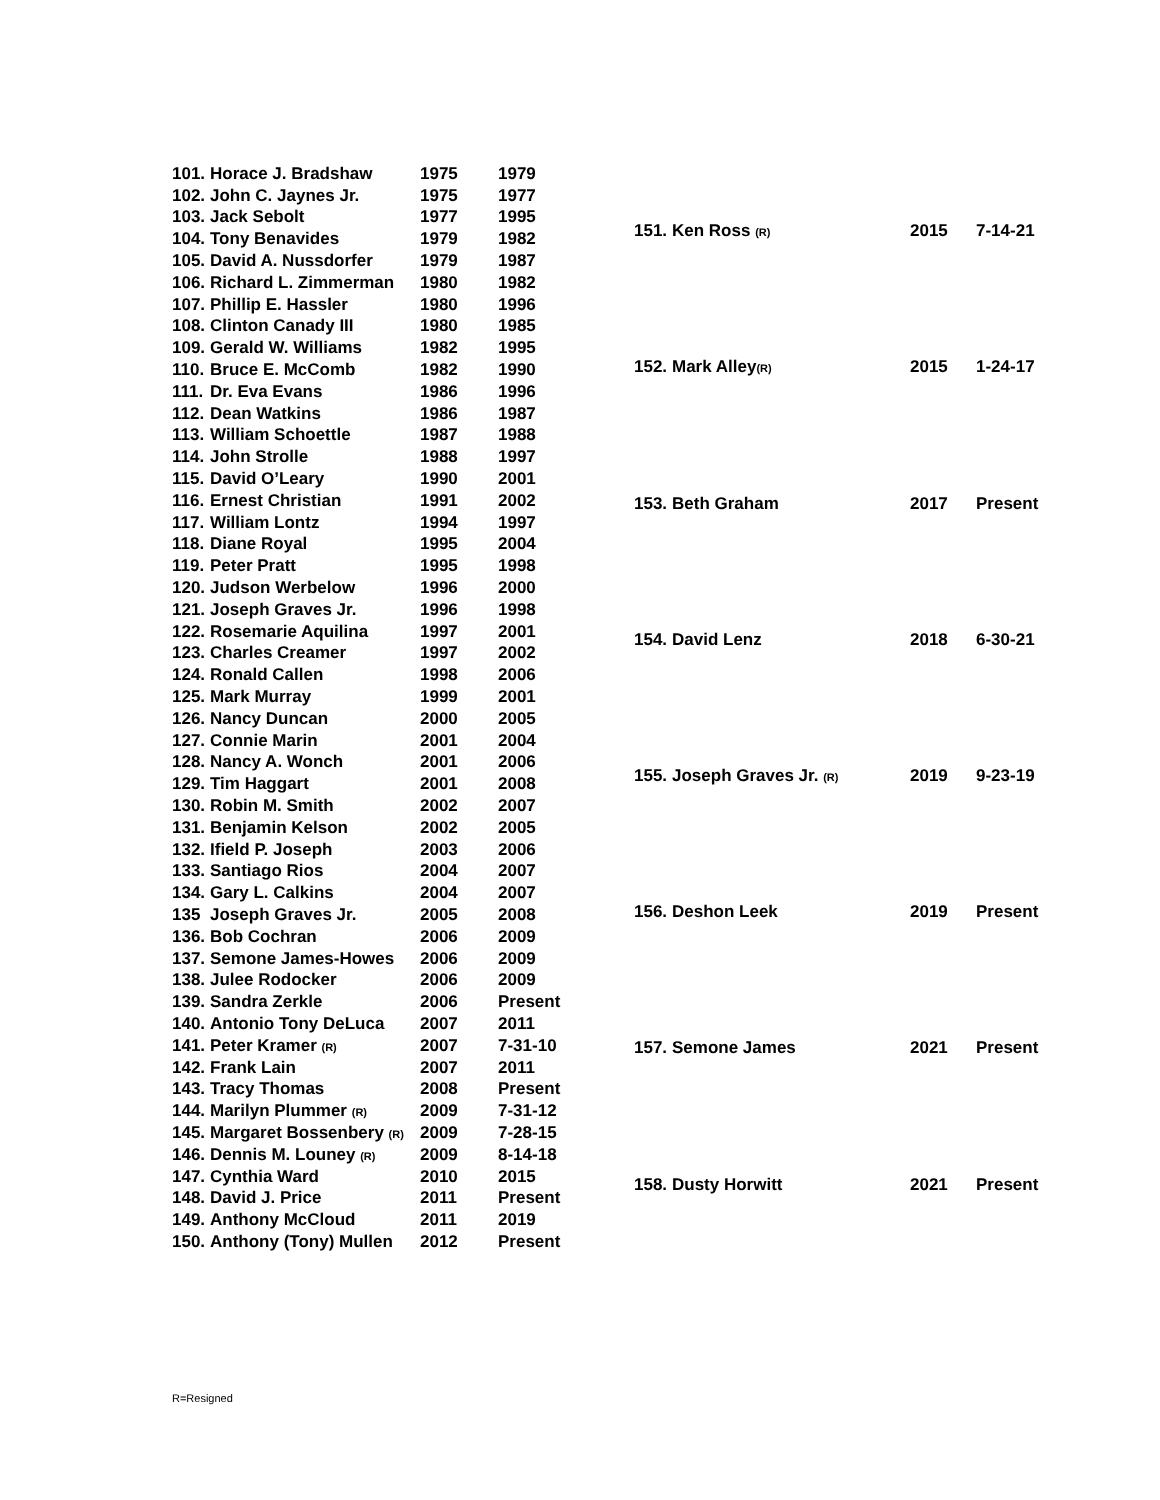| 101. | Horace J. Bradshaw | 1975 | 1979 |
| 102. | John C. Jaynes Jr. | 1975 | 1977 |
| 103. | Jack Sebolt | 1977 | 1995 |
| 104. | Tony Benavides | 1979 | 1982 |
| 105. | David A. Nussdorfer | 1979 | 1987 |
| 106. | Richard L. Zimmerman | 1980 | 1982 |
| 107. | Phillip E. Hassler | 1980 | 1996 |
| 108. | Clinton Canady III | 1980 | 1985 |
| 109. | Gerald W. Williams | 1982 | 1995 |
| 110. | Bruce E. McComb | 1982 | 1990 |
| 111. | Dr. Eva Evans | 1986 | 1996 |
| 112. | Dean Watkins | 1986 | 1987 |
| 113. | William Schoettle | 1987 | 1988 |
| 114. | John Strolle | 1988 | 1997 |
| 115. | David O’Leary | 1990 | 2001 |
| 116. | Ernest Christian | 1991 | 2002 |
| 117. | William Lontz | 1994 | 1997 |
| 118. | Diane Royal | 1995 | 2004 |
| 119. | Peter Pratt | 1995 | 1998 |
| 120. | Judson Werbelow | 1996 | 2000 |
| 121. | Joseph Graves Jr. | 1996 | 1998 |
| 122. | Rosemarie Aquilina | 1997 | 2001 |
| 123. | Charles Creamer | 1997 | 2002 |
| 124. | Ronald Callen | 1998 | 2006 |
| 125. | Mark Murray | 1999 | 2001 |
| 126. | Nancy Duncan | 2000 | 2005 |
| 127. | Connie Marin | 2001 | 2004 |
| 128. | Nancy A. Wonch | 2001 | 2006 |
| 129. | Tim Haggart | 2001 | 2008 |
| 130. | Robin M. Smith | 2002 | 2007 |
| 131. | Benjamin Kelson | 2002 | 2005 |
| 132. | Ifield P. Joseph | 2003 | 2006 |
| 133. | Santiago Rios | 2004 | 2007 |
| 134. | Gary L. Calkins | 2004 | 2007 |
| 135 | Joseph Graves Jr. | 2005 | 2008 |
| 136. | Bob Cochran | 2006 | 2009 |
| 137. | Semone James-Howes | 2006 | 2009 |
| 138. | Julee Rodocker | 2006 | 2009 |
| 139. | Sandra Zerkle | 2006 | Present |
| 140. | Antonio Tony DeLuca | 2007 | 2011 |
| 141. | Peter Kramer (R) | 2007 | 7-31-10 |
| 142. | Frank Lain | 2007 | 2011 |
| 143. | Tracy Thomas | 2008 | Present |
| 144. | Marilyn Plummer (R) | 2009 | 7-31-12 |
| 145. | Margaret Bossenbery (R) | 2009 | 7-28-15 |
| 146. | Dennis M. Louney (R) | 2009 | 8-14-18 |
| 147. | Cynthia Ward | 2010 | 2015 |
| 148. | David J. Price | 2011 | Present |
| 149. | Anthony McCloud | 2011 | 2019 |
| 150. | Anthony (Tony) Mullen | 2012 | Present |
| 151. | Ken Ross (R) | 2015 | 7-14-21 |
| 152. | Mark Alley (R) | 2015 | 1-24-17 |
| 153. | Beth Graham | 2017 | Present |
| 154. | David Lenz | 2018 | 6-30-21 |
| 155. | Joseph Graves Jr. (R) | 2019 | 9-23-19 |
| 156. | Deshon Leek | 2019 | Present |
| 157. | Semone James | 2021 | Present |
| 158. | Dusty Horwitt | 2021 | Present |
R=Resigned